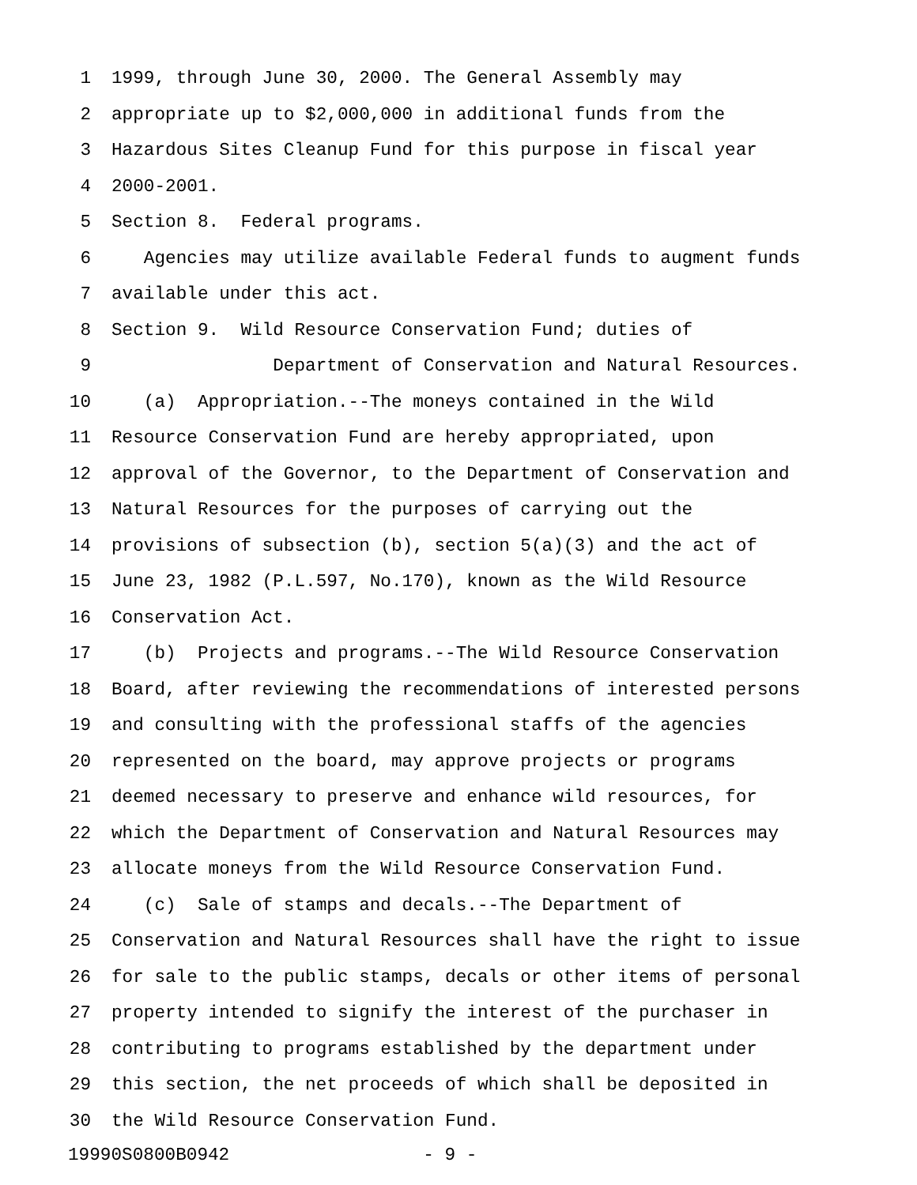1 1999, through June 30, 2000. The General Assembly may
2 appropriate up to $2,000,000 in additional funds from the
3 Hazardous Sites Cleanup Fund for this purpose in fiscal year
4 2000-2001.
5 Section 8. Federal programs.
6 Agencies may utilize available Federal funds to augment funds
7 available under this act.
8 Section 9. Wild Resource Conservation Fund; duties of
9 Department of Conservation and Natural Resources.
10 (a) Appropriation.--The moneys contained in the Wild
11 Resource Conservation Fund are hereby appropriated, upon
12 approval of the Governor, to the Department of Conservation and
13 Natural Resources for the purposes of carrying out the
14 provisions of subsection (b), section 5(a)(3) and the act of
15 June 23, 1982 (P.L.597, No.170), known as the Wild Resource
16 Conservation Act.
17 (b) Projects and programs.--The Wild Resource Conservation
18 Board, after reviewing the recommendations of interested persons
19 and consulting with the professional staffs of the agencies
20 represented on the board, may approve projects or programs
21 deemed necessary to preserve and enhance wild resources, for
22 which the Department of Conservation and Natural Resources may
23 allocate moneys from the Wild Resource Conservation Fund.
24 (c) Sale of stamps and decals.--The Department of
25 Conservation and Natural Resources shall have the right to issue
26 for sale to the public stamps, decals or other items of personal
27 property intended to signify the interest of the purchaser in
28 contributing to programs established by the department under
29 this section, the net proceeds of which shall be deposited in
30 the Wild Resource Conservation Fund.
19990S0800B0942 - 9 -